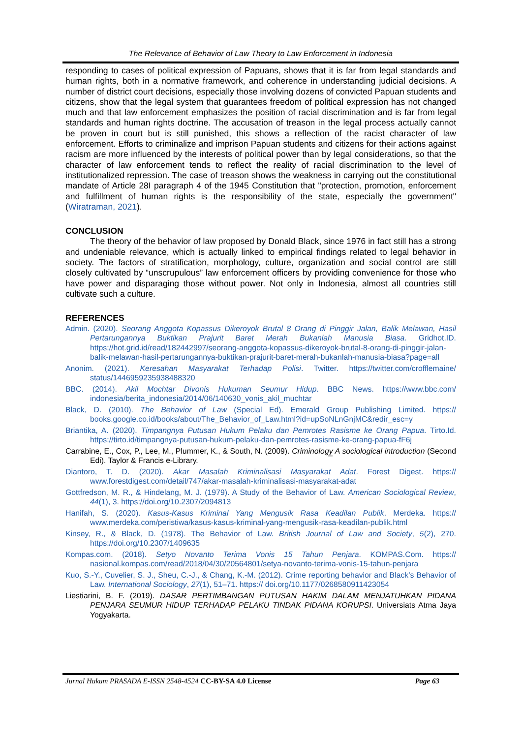The Relevance of Behavior of Law Theory to Law Enforcement in Indonesia
responding to cases of political expression of Papuans, shows that it is far from legal standards and human rights, both in a normative framework, and coherence in understanding judicial decisions. A number of district court decisions, especially those involving dozens of convicted Papuan students and citizens, show that the legal system that guarantees freedom of political expression has not changed much and that law enforcement emphasizes the position of racial discrimination and is far from legal standards and human rights doctrine. The accusation of treason in the legal process actually cannot be proven in court but is still punished, this shows a reflection of the racist character of law enforcement. Efforts to criminalize and imprison Papuan students and citizens for their actions against racism are more influenced by the interests of political power than by legal considerations, so that the character of law enforcement tends to reflect the reality of racial discrimination to the level of institutionalized repression. The case of treason shows the weakness in carrying out the constitutional mandate of Article 28I paragraph 4 of the 1945 Constitution that "protection, promotion, enforcement and fulfillment of human rights is the responsibility of the state, especially the government" (Wiratraman, 2021).
CONCLUSION
The theory of the behavior of law proposed by Donald Black, since 1976 in fact still has a strong and undeniable relevance, which is actually linked to empirical findings related to legal behavior in society. The factors of stratification, morphology, culture, organization and social control are still closely cultivated by “unscrupulous” law enforcement officers by providing convenience for those who have power and disparaging those without power. Not only in Indonesia, almost all countries still cultivate such a culture.
REFERENCES
Admin. (2020). Seorang Anggota Kopassus Dikeroyok Brutal 8 Orang di Pinggir Jalan, Balik Melawan, Hasil Pertarungannya Buktikan Prajurit Baret Merah Bukanlah Manusia Biasa. Gridhot.ID. https://hot.grid.id/read/182442997/seorang-anggota-kopassus-dikeroyok-brutal-8-orang-di-pinggir-jalan-balik-melawan-hasil-pertarungannya-buktikan-prajurit-baret-merah-bukanlah-manusia-biasa?page=all
Anonim. (2021). Keresahan Masyarakat Terhadap Polisi. Twitter. https://twitter.com/crofflemaine/ status/1446959235938488320
BBC. (2014). Akil Mochtar Divonis Hukuman Seumur Hidup. BBC News. https://www.bbc.com/ indonesia/berita_indonesia/2014/06/140630_vonis_akil_muchtar
Black, D. (2010). The Behavior of Law (Special Ed). Emerald Group Publishing Limited. https:// books.google.co.id/books/about/The_Behavior_of_Law.html?id=upSoNLnGnjMC&redir_esc=y
Briantika, A. (2020). Timpangnya Putusan Hukum Pelaku dan Pemrotes Rasisme ke Orang Papua. Tirto.Id. https://tirto.id/timpangnya-putusan-hukum-pelaku-dan-pemrotes-rasisme-ke-orang-papua-fF6j
Carrabine, E., Cox, P., Lee, M., Plummer, K., & South, N. (2009). Criminology̲ A sociological introduction (Second Edi). Taylor & Francis e-Library.
Diantoro, T. D. (2020). Akar Masalah Kriminalisasi Masyarakat Adat. Forest Digest. https:// www.forestdigest.com/detail/747/akar-masalah-kriminalisasi-masyarakat-adat
Gottfredson, M. R., & Hindelang, M. J. (1979). A Study of the Behavior of Law. American Sociological Review, 44(1), 3. https://doi.org/10.2307/2094813
Hanifah, S. (2020). Kasus-Kasus Kriminal Yang Mengusik Rasa Keadilan Publik. Merdeka. https:// www.merdeka.com/peristiwa/kasus-kasus-kriminal-yang-mengusik-rasa-keadilan-publik.html
Kinsey, R., & Black, D. (1978). The Behavior of Law. British Journal of Law and Society, 5(2), 270. https://doi.org/10.2307/1409635
Kompas.com. (2018). Setyo Novanto Terima Vonis 15 Tahun Penjara. KOMPAS.Com. https:// nasional.kompas.com/read/2018/04/30/20564801/setya-novanto-terima-vonis-15-tahun-penjara
Kuo, S.-Y., Cuvelier, S. J., Sheu, C.-J., & Chang, K.-M. (2012). Crime reporting behavior and Black’s Behavior of Law. International Sociology, 27(1), 51–71. https:// doi.org/10.1177/0268580911423054
Liestiarini, B. F. (2019). DASAR PERTIMBANGAN PUTUSAN HAKIM DALAM MENJATUHKAN PIDANA PENJARA SEUMUR HIDUP TERHADAP PELAKU TINDAK PIDANA KORUPSI. Universiats Atma Jaya Yogyakarta.
Jurnal Hukum PRASADA E-ISSN 2548-4524 CC-BY-SA 4.0 License Page 63